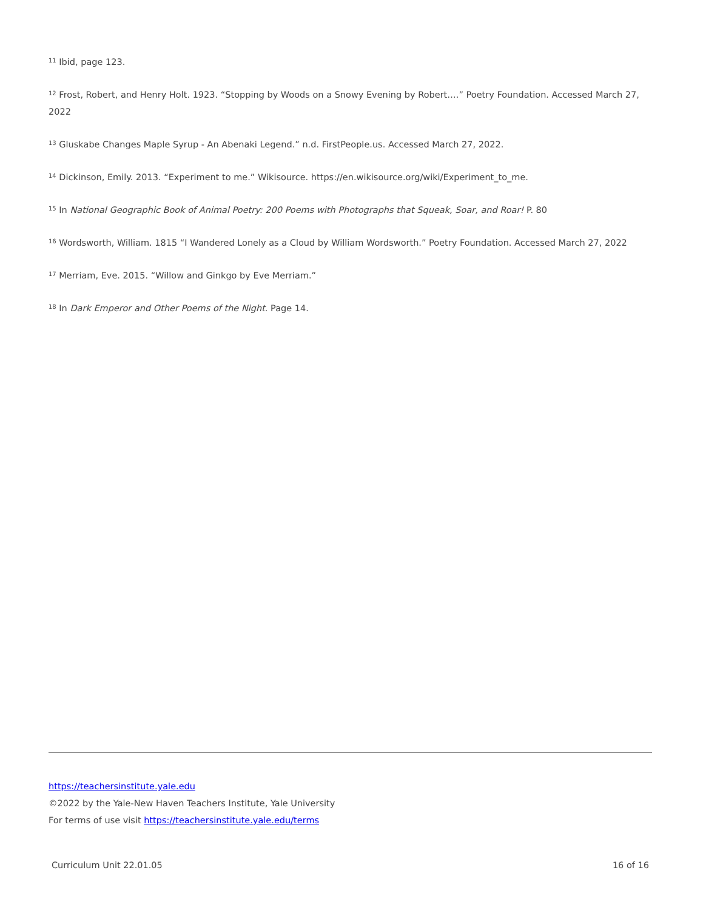<sup>11</sup> Ibid, page 123.
<sup>12</sup> Frost, Robert, and Henry Holt. 1923. “Stopping by Woods on a Snowy Evening by Robert….” Poetry Foundation. Accessed March 27, 2022
<sup>13</sup> Gluskabe Changes Maple Syrup - An Abenaki Legend.” n.d. FirstPeople.us. Accessed March 27, 2022.
<sup>14</sup> Dickinson, Emily. 2013. “Experiment to me.” Wikisource. https://en.wikisource.org/wiki/Experiment_to_me.
<sup>15</sup> In National Geographic Book of Animal Poetry: 200 Poems with Photographs that Squeak, Soar, and Roar! P. 80
<sup>16</sup> Wordsworth, William. 1815 “I Wandered Lonely as a Cloud by William Wordsworth.” Poetry Foundation. Accessed March 27, 2022
<sup>17</sup> Merriam, Eve. 2015. “Willow and Ginkgo by Eve Merriam.”
<sup>18</sup> In Dark Emperor and Other Poems of the Night. Page 14.
https://teachersinstitute.yale.edu
©2022 by the Yale-New Haven Teachers Institute, Yale University
For terms of use visit https://teachersinstitute.yale.edu/terms
Curriculum Unit 22.01.05 16 of 16